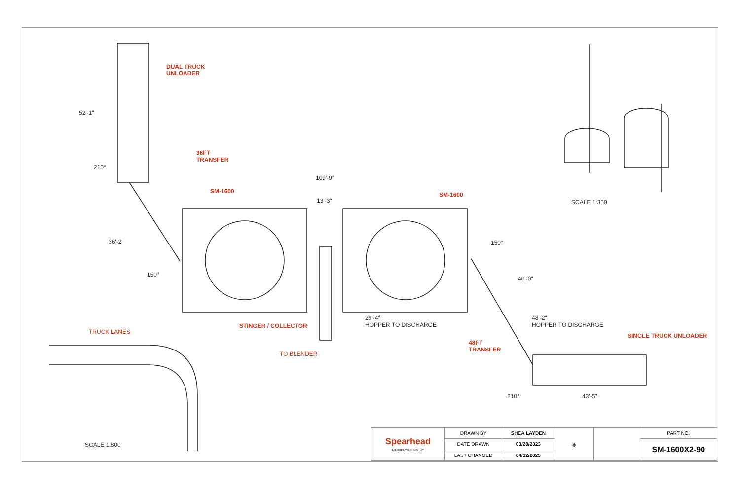DUAL TRUCK
UNLOADER
52'-1"
36FT
TRANSFER
210°
109'-9"
SM-1600 SM-1600
13'-3" SCALE 1:350
36'-2" 150°
150°
40'-0"
29'-4"
HOPPER TO DISCHARGE
48'-2"
HOPPER TO DISCHARGE
STINGER / COLLECTOR
TRUCK LANES
SINGLE TRUCK UNLOADER
48FT
TRANSFER
TO BLENDER
210° 43'-5"
SCALE 1:800
| Spearhead MANUFACTURING INC | DRAWN BY | SHEA LAYDEN | ◎ | | PART NO. |
| | DATE DRAWN | 03/28/2023 | | | SM-1600X2-90 |
| | LAST CHANGED | 04/12/2023 | | | |